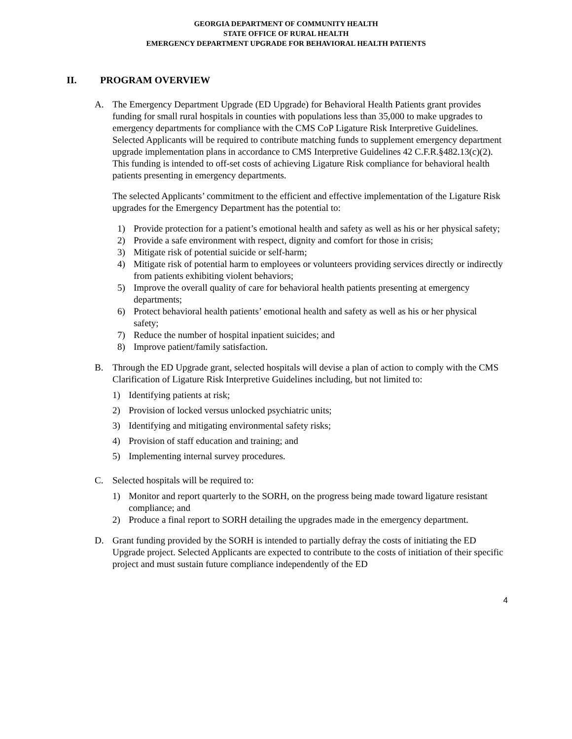GEORGIA DEPARTMENT OF COMMUNITY HEALTH
STATE OFFICE OF RURAL HEALTH
EMERGENCY DEPARTMENT UPGRADE FOR BEHAVIORAL HEALTH PATIENTS
II. PROGRAM OVERVIEW
A. The Emergency Department Upgrade (ED Upgrade) for Behavioral Health Patients grant provides funding for small rural hospitals in counties with populations less than 35,000 to make upgrades to emergency departments for compliance with the CMS CoP Ligature Risk Interpretive Guidelines. Selected Applicants will be required to contribute matching funds to supplement emergency department upgrade implementation plans in accordance to CMS Interpretive Guidelines 42 C.F.R.§482.13(c)(2). This funding is intended to off-set costs of achieving Ligature Risk compliance for behavioral health patients presenting in emergency departments.
The selected Applicants’ commitment to the efficient and effective implementation of the Ligature Risk upgrades for the Emergency Department has the potential to:
1) Provide protection for a patient’s emotional health and safety as well as his or her physical safety;
2) Provide a safe environment with respect, dignity and comfort for those in crisis;
3) Mitigate risk of potential suicide or self-harm;
4) Mitigate risk of potential harm to employees or volunteers providing services directly or indirectly from patients exhibiting violent behaviors;
5) Improve the overall quality of care for behavioral health patients presenting at emergency departments;
6) Protect behavioral health patients’ emotional health and safety as well as his or her physical safety;
7) Reduce the number of hospital inpatient suicides; and
8) Improve patient/family satisfaction.
B. Through the ED Upgrade grant, selected hospitals will devise a plan of action to comply with the CMS Clarification of Ligature Risk Interpretive Guidelines including, but not limited to:
1) Identifying patients at risk;
2) Provision of locked versus unlocked psychiatric units;
3) Identifying and mitigating environmental safety risks;
4) Provision of staff education and training; and
5) Implementing internal survey procedures.
C. Selected hospitals will be required to:
1) Monitor and report quarterly to the SORH, on the progress being made toward ligature resistant compliance; and
2) Produce a final report to SORH detailing the upgrades made in the emergency department.
D. Grant funding provided by the SORH is intended to partially defray the costs of initiating the ED Upgrade project. Selected Applicants are expected to contribute to the costs of initiation of their specific project and must sustain future compliance independently of the ED
4